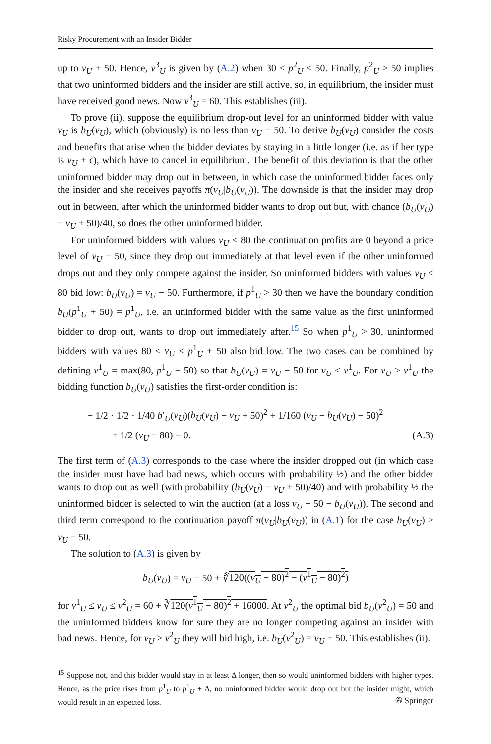Risky Procurement with an Insider Bidder
up to v<sub>U</sub> + 50. Hence, v<sup>3</sup><sub>U</sub> is given by (A.2) when 30 ≤ p<sup>2</sup><sub>U</sub> ≤ 50. Finally, p<sup>2</sup><sub>U</sub> ≥ 50 implies that two uninformed bidders and the insider are still active, so, in equilibrium, the insider must have received good news. Now v<sup>3</sup><sub>U</sub> = 60. This establishes (iii).
To prove (ii), suppose the equilibrium drop-out level for an uninformed bidder with value v<sub>U</sub> is b<sub>U</sub>(v<sub>U</sub>), which (obviously) is no less than v<sub>U</sub> − 50. To derive b<sub>U</sub>(v<sub>U</sub>) consider the costs and benefits that arise when the bidder deviates by staying in a little longer (i.e. as if her type is v<sub>U</sub> + ϵ), which have to cancel in equilibrium. The benefit of this deviation is that the other uninformed bidder may drop out in between, in which case the uninformed bidder faces only the insider and she receives payoffs π(v<sub>U</sub>|b<sub>U</sub>(v<sub>U</sub>)). The downside is that the insider may drop out in between, after which the uninformed bidder wants to drop out but, with chance (b<sub>U</sub>(v<sub>U</sub>) − v<sub>U</sub> + 50)/40, so does the other uninformed bidder.
For uninformed bidders with values v<sub>U</sub> ≤ 80 the continuation profits are 0 beyond a price level of v<sub>U</sub> − 50, since they drop out immediately at that level even if the other uninformed drops out and they only compete against the insider. So uninformed bidders with values v<sub>U</sub> ≤ 80 bid low: b<sub>U</sub>(v<sub>U</sub>) = v<sub>U</sub> − 50. Furthermore, if p<sup>1</sup><sub>U</sub> > 30 then we have the boundary condition b<sub>U</sub>(p<sup>1</sup><sub>U</sub> + 50) = p<sup>1</sup><sub>U</sub>, i.e. an uninformed bidder with the same value as the first uninformed bidder to drop out, wants to drop out immediately after.<sup>15</sup> So when p<sup>1</sup><sub>U</sub> > 30, uninformed bidders with values 80 ≤ v<sub>U</sub> ≤ p<sup>1</sup><sub>U</sub> + 50 also bid low. The two cases can be combined by defining v<sup>1</sup><sub>U</sub> = max(80, p<sup>1</sup><sub>U</sub> + 50) so that b<sub>U</sub>(v<sub>U</sub>) = v<sub>U</sub> − 50 for v<sub>U</sub> ≤ v<sup>1</sup><sub>U</sub>. For v<sub>U</sub> > v<sup>1</sup><sub>U</sub> the bidding function b<sub>U</sub>(v<sub>U</sub>) satisfies the first-order condition is:
− 1/2 · 1/2 · 1/40 b′<sub>U</sub>(v<sub>U</sub>)(b<sub>U</sub>(v<sub>U</sub>) − v<sub>U</sub> + 50)<sup>2</sup> + 1/160 (v<sub>U</sub> − b<sub>U</sub>(v<sub>U</sub>) − 50)<sup>2</sup>
+ 1/2 (v<sub>U</sub> − 80) = 0. (A.3)
The first term of (A.3) corresponds to the case where the insider dropped out (in which case the insider must have had bad news, which occurs with probability ½) and the other bidder wants to drop out as well (with probability (b<sub>U</sub>(v<sub>U</sub>) − v<sub>U</sub> + 50)/40) and with probability ½ the uninformed bidder is selected to win the auction (at a loss v<sub>U</sub> − 50 − b<sub>U</sub>(v<sub>U</sub>)). The second and third term correspond to the continuation payoff π(v<sub>U</sub>|b<sub>U</sub>(v<sub>U</sub>)) in (A.1) for the case b<sub>U</sub>(v<sub>U</sub>) ≥ v<sub>U</sub> − 50.
The solution to (A.3) is given by
b<sub>U</sub>(v<sub>U</sub>) = v<sub>U</sub> − 50 + ∛120((v<sub>U</sub> − 80)<sup>2</sup> − (v<sup>1</sup><sub>U</sub> − 80)<sup>2</sup>)
for v<sup>1</sup><sub>U</sub> ≤ v<sub>U</sub> ≤ v<sup>2</sup><sub>U</sub> = 60 + ∛120(v<sup>1</sup><sub>U</sub> − 80)<sup>2</sup> + 16000. At v<sup>2</sup><sub>U</sub> the optimal bid b<sub>U</sub>(v<sup>2</sup><sub>U</sub>) = 50 and the uninformed bidders know for sure they are no longer competing against an insider with bad news. Hence, for v<sub>U</sub> > v<sup>2</sup><sub>U</sub> they will bid high, i.e. b<sub>U</sub>(v<sup>2</sup><sub>U</sub>) = v<sub>U</sub> + 50. This establishes (ii).
<sup>15</sup> Suppose not, and this bidder would stay in at least Δ longer, then so would uninformed bidders with higher types. Hence, as the price rises from p<sup>1</sup><sub>U</sub> to p<sup>1</sup><sub>U</sub> + Δ, no uninformed bidder would drop out but the insider might, which would result in an expected loss.
✇ Springer